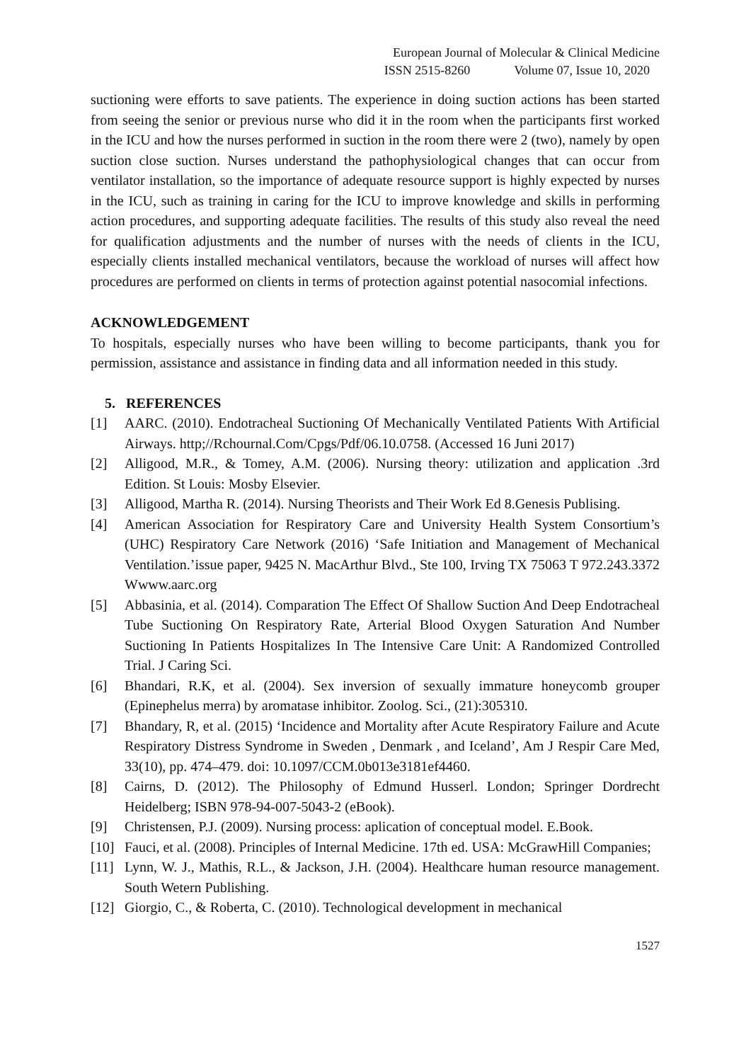European Journal of Molecular & Clinical Medicine
ISSN 2515-8260 Volume 07, Issue 10, 2020
suctioning were efforts to save patients. The experience in doing suction actions has been started from seeing the senior or previous nurse who did it in the room when the participants first worked in the ICU and how the nurses performed in suction in the room there were 2 (two), namely by open suction close suction. Nurses understand the pathophysiological changes that can occur from ventilator installation, so the importance of adequate resource support is highly expected by nurses in the ICU, such as training in caring for the ICU to improve knowledge and skills in performing action procedures, and supporting adequate facilities. The results of this study also reveal the need for qualification adjustments and the number of nurses with the needs of clients in the ICU, especially clients installed mechanical ventilators, because the workload of nurses will affect how procedures are performed on clients in terms of protection against potential nasocomial infections.
ACKNOWLEDGEMENT
To hospitals, especially nurses who have been willing to become participants, thank you for permission, assistance and assistance in finding data and all information needed in this study.
5. REFERENCES
[1] AARC. (2010). Endotracheal Suctioning Of Mechanically Ventilated Patients With Artificial Airways. http;//Rchournal.Com/Cpgs/Pdf/06.10.0758. (Accessed 16 Juni 2017)
[2] Alligood, M.R., & Tomey, A.M. (2006). Nursing theory: utilization and application .3rd Edition. St Louis: Mosby Elsevier.
[3] Alligood, Martha R. (2014). Nursing Theorists and Their Work Ed 8.Genesis Publising.
[4] American Association for Respiratory Care and University Health System Consortium’s (UHC) Respiratory Care Network (2016) ‘Safe Initiation and Management of Mechanical Ventilation.’issue paper, 9425 N. MacArthur Blvd., Ste 100, Irving TX 75063 T 972.243.3372 Wwww.aarc.org
[5] Abbasinia, et al. (2014). Comparation The Effect Of Shallow Suction And Deep Endotracheal Tube Suctioning On Respiratory Rate, Arterial Blood Oxygen Saturation And Number Suctioning In Patients Hospitalizes In The Intensive Care Unit: A Randomized Controlled Trial. J Caring Sci.
[6] Bhandari, R.K, et al. (2004). Sex inversion of sexually immature honeycomb grouper (Epinephelus merra) by aromatase inhibitor. Zoolog. Sci., (21):305310.
[7] Bhandary, R, et al. (2015) ‘Incidence and Mortality after Acute Respiratory Failure and Acute Respiratory Distress Syndrome in Sweden , Denmark , and Iceland’, Am J Respir Care Med, 33(10), pp. 474–479. doi: 10.1097/CCM.0b013e3181ef4460.
[8] Cairns, D. (2012). The Philosophy of Edmund Husserl. London; Springer Dordrecht Heidelberg; ISBN 978-94-007-5043-2 (eBook).
[9] Christensen, P.J. (2009). Nursing process: aplication of conceptual model. E.Book.
[10] Fauci, et al. (2008). Principles of Internal Medicine. 17th ed. USA: McGrawHill Companies;
[11] Lynn, W. J., Mathis, R.L., & Jackson, J.H. (2004). Healthcare human resource management. South Wetern Publishing.
[12] Giorgio, C., & Roberta, C. (2010). Technological development in mechanical
1527